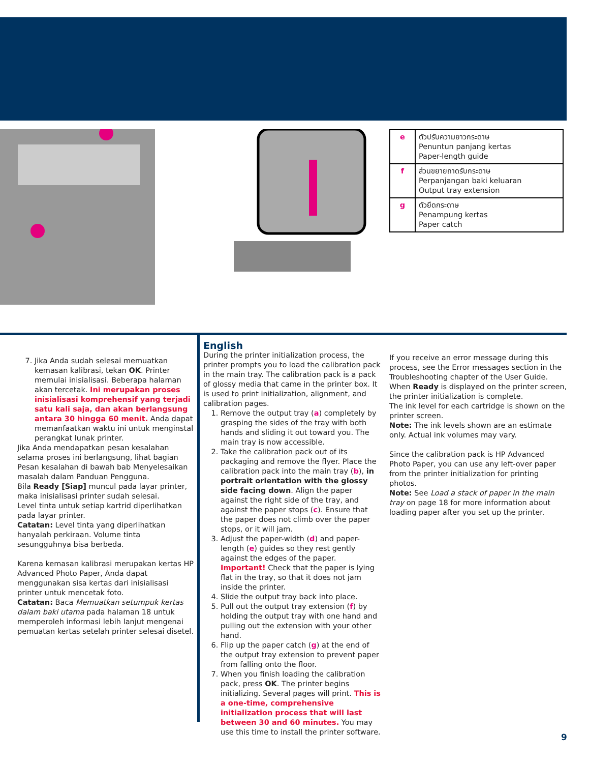| e | ตัวปรับความยาวกระดาษ Penuntun panjang kertas Paper-length guide |
| f | ส่วนขยายถาดรับกระดาษ Perpanjangan baki keluaran Output tray extension |
| g | ตัวยึดกระดาษ Penampung kertas Paper catch |
7. Jika Anda sudah selesai memuatkan kemasan kalibrasi, tekan OK. Printer memulai inisialisasi. Beberapa halaman akan tercetak. Ini merupakan proses inisialisasi komprehensif yang terjadi satu kali saja, dan akan berlangsung antara 30 hingga 60 menit. Anda dapat memanfaatkan waktu ini untuk menginstal perangkat lunak printer.
Jika Anda mendapatkan pesan kesalahan selama proses ini berlangsung, lihat bagian Pesan kesalahan di bawah bab Menyelesaikan masalah dalam Panduan Pengguna.
Bila Ready [Siap] muncul pada layar printer, maka inisialisasi printer sudah selesai.
Level tinta untuk setiap kartrid diperlihatkan pada layar printer.
Catatan: Level tinta yang diperlihatkan hanyalah perkiraan. Volume tinta sesungguhnya bisa berbeda.
Karena kemasan kalibrasi merupakan kertas HP Advanced Photo Paper, Anda dapat menggunakan sisa kertas dari inisialisasi printer untuk mencetak foto.
Catatan: Baca Memuatkan setumpuk kertas dalam baki utama pada halaman 18 untuk memperoleh informasi lebih lanjut mengenai pemuatan kertas setelah printer selesai disetel.
English
During the printer initialization process, the printer prompts you to load the calibration pack in the main tray. The calibration pack is a pack of glossy media that came in the printer box. It is used to print initialization, alignment, and calibration pages.
1. Remove the output tray (a) completely by grasping the sides of the tray with both hands and sliding it out toward you. The main tray is now accessible.
2. Take the calibration pack out of its packaging and remove the flyer. Place the calibration pack into the main tray (b), in portrait orientation with the glossy side facing down. Align the paper against the right side of the tray, and against the paper stops (c). Ensure that the paper does not climb over the paper stops, or it will jam.
3. Adjust the paper-width (d) and paper-length (e) guides so they rest gently against the edges of the paper.
Important! Check that the paper is lying flat in the tray, so that it does not jam inside the printer.
4. Slide the output tray back into place.
5. Pull out the output tray extension (f) by holding the output tray with one hand and pulling out the extension with your other hand.
6. Flip up the paper catch (g) at the end of the output tray extension to prevent paper from falling onto the floor.
7. When you finish loading the calibration pack, press OK. The printer begins initializing. Several pages will print. This is a one-time, comprehensive initialization process that will last between 30 and 60 minutes. You may use this time to install the printer software.
If you receive an error message during this process, see the Error messages section in the Troubleshooting chapter of the User Guide.
When Ready is displayed on the printer screen, the printer initialization is complete.
The ink level for each cartridge is shown on the printer screen.
Note: The ink levels shown are an estimate only. Actual ink volumes may vary.
Since the calibration pack is HP Advanced Photo Paper, you can use any left-over paper from the printer initialization for printing photos.
Note: See Load a stack of paper in the main tray on page 18 for more information about loading paper after you set up the printer.
9